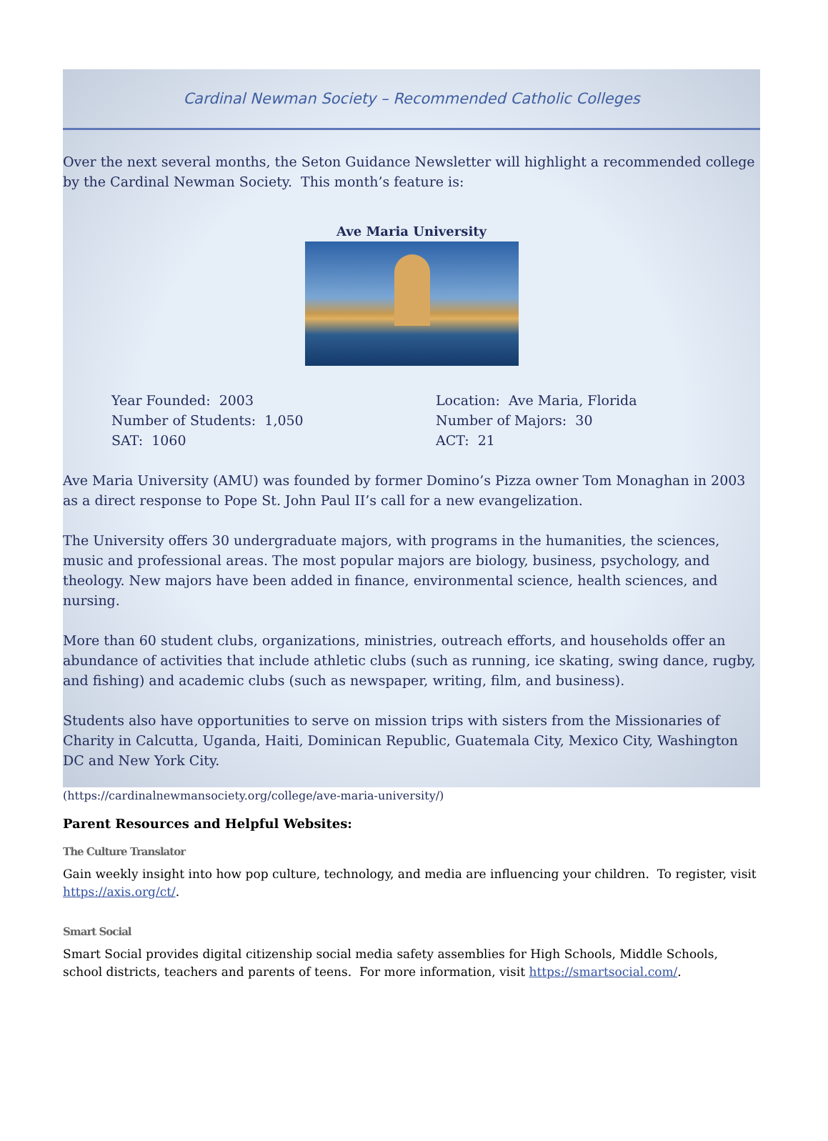Cardinal Newman Society – Recommended Catholic Colleges
Over the next several months, the Seton Guidance Newsletter will highlight a recommended college by the Cardinal Newman Society. This month’s feature is:
Ave Maria University
Year Founded: 2003
Number of Students: 1,050
SAT: 1060
Location: Ave Maria, Florida
Number of Majors: 30
ACT: 21
Ave Maria University (AMU) was founded by former Domino’s Pizza owner Tom Monaghan in 2003 as a direct response to Pope St. John Paul II’s call for a new evangelization.
The University offers 30 undergraduate majors, with programs in the humanities, the sciences, music and professional areas. The most popular majors are biology, business, psychology, and theology. New majors have been added in finance, environmental science, health sciences, and nursing.
More than 60 student clubs, organizations, ministries, outreach efforts, and households offer an abundance of activities that include athletic clubs (such as running, ice skating, swing dance, rugby, and fishing) and academic clubs (such as newspaper, writing, film, and business).
Students also have opportunities to serve on mission trips with sisters from the Missionaries of Charity in Calcutta, Uganda, Haiti, Dominican Republic, Guatemala City, Mexico City, Washington DC and New York City.
(https://cardinalnewmansociety.org/college/ave-maria-university/)
Parent Resources and Helpful Websites:
The Culture Translator
Gain weekly insight into how pop culture, technology, and media are influencing your children. To register, visit https://axis.org/ct/.
Smart Social
Smart Social provides digital citizenship social media safety assemblies for High Schools, Middle Schools, school districts, teachers and parents of teens. For more information, visit https://smartsocial.com/.